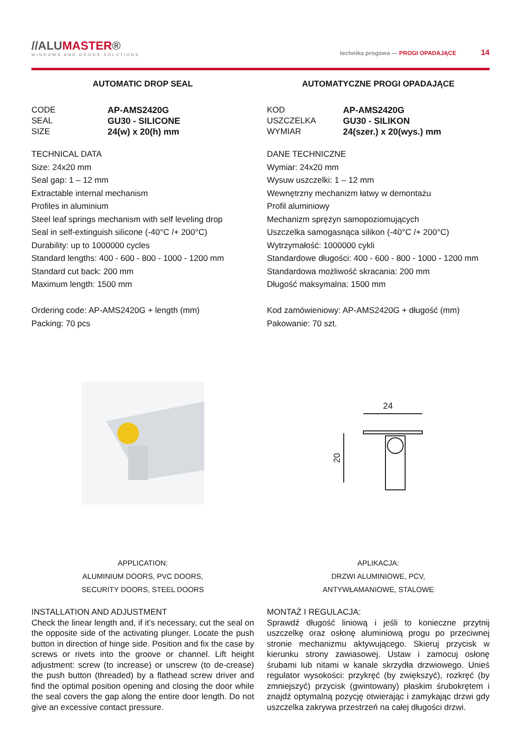//ALUMASTER®
WINDOWS AND DOORS SOLUTIONS
technika progowa — PROGI OPADAJĄCE 14
AUTOMATIC DROP SEAL
CODE AP-AMS2420G SEAL GU30 - SILICONE SIZE 24(w) x 20(h) mm
TECHNICAL DATA
Size: 24x20 mm
Seal gap: 1 – 12 mm
Extractable internal mechanism
Profiles in aluminium
Steel leaf springs mechanism with self leveling drop
Seal in self-extinguish silicone (-40°C /+ 200°C)
Durability: up to 1000000 cycles
Standard lengths: 400 - 600 - 800 - 1000 - 1200 mm
Standard cut back: 200 mm
Maximum length: 1500 mm
Ordering code: AP-AMS2420G + length (mm)
Packing: 70 pcs
APPLICATION:
ALUMINIUM DOORS, PVC DOORS,
SECURITY DOORS, STEEL DOORS
INSTALLATION AND ADJUSTMENT
Check the linear length and, if it’s necessary, cut the seal on the opposite side of the activating plunger. Locate the push button in direction of hinge side. Position and fix the case by screws or rivets into the groove or channel. Lift height adjustment: screw (to increase) or unscrew (to de-crease) the push button (threaded) by a flathead screw driver and find the optimal position opening and closing the door while the seal covers the gap along the entire door length. Do not give an excessive contact pressure.
AUTOMATYCZNE PROGI OPADAJĄCE
KOD AP-AMS2420G USZCZELKA GU30 - SILIKON WYMIAR 24(szer.) x 20(wys.) mm
DANE TECHNICZNE
Wymiar: 24x20 mm
Wysuw uszczelki: 1 – 12 mm
Wewnętrzny mechanizm łatwy w demontażu
Profil aluminiowy
Mechanizm sprężyn samopoziomujących
Uszczelka samogasnąca silikon (-40°C /+ 200°C)
Wytrzymałość: 1000000 cykli
Standardowe długości: 400 - 600 - 800 - 1000 - 1200 mm
Standardowa możliwość skracania: 200 mm
Długość maksymalna: 1500 mm
Kod zamówieniowy: AP-AMS2420G + długość (mm)
Pakowanie: 70 szt.
24
20
APLIKACJA:
DRZWI ALUMINIOWE, PCV,
ANTYWŁAMANIOWE, STALOWE
MONTAŻ I REGULACJA:
Sprawdź długość liniową i jeśli to konieczne przytnij uszczelkę oraz osłonę aluminiową progu po przeciwnej stronie mechanizmu aktywującego. Skieruj przycisk w kierunku strony zawiasowej. Ustaw i zamocuj osłonę śrubami lub nitami w kanale skrzydła drzwiowego. Unieś regulator wysokości: przykręć (by zwiększyć), rozkręć (by zmniejszyć) przycisk (gwintowany) płaskim śrubokrętem i znajdź optymalną pozycję otwierając i zamykając drzwi gdy uszczelka zakrywa przestrzeń na całej długości drzwi.